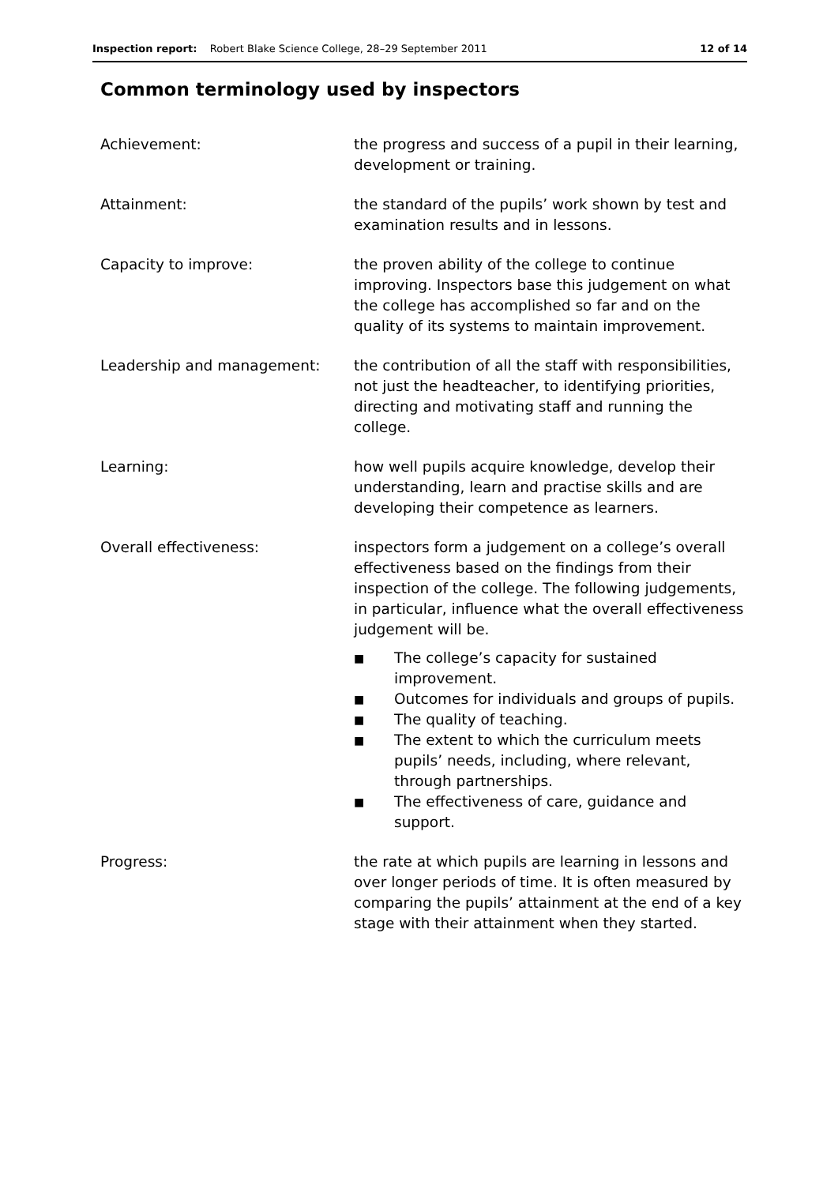Inspection report: Robert Blake Science College, 28–29 September 2011 12 of 14
Common terminology used by inspectors
Achievement: the progress and success of a pupil in their learning, development or training.
Attainment: the standard of the pupils’ work shown by test and examination results and in lessons.
Capacity to improve: the proven ability of the college to continue improving. Inspectors base this judgement on what the college has accomplished so far and on the quality of its systems to maintain improvement.
Leadership and management: the contribution of all the staff with responsibilities, not just the headteacher, to identifying priorities, directing and motivating staff and running the college.
Learning: how well pupils acquire knowledge, develop their understanding, learn and practise skills and are developing their competence as learners.
Overall effectiveness: inspectors form a judgement on a college’s overall effectiveness based on the findings from their inspection of the college. The following judgements, in particular, influence what the overall effectiveness judgement will be.
■ The college’s capacity for sustained improvement.
■ Outcomes for individuals and groups of pupils.
■ The quality of teaching.
■ The extent to which the curriculum meets pupils’ needs, including, where relevant, through partnerships.
■ The effectiveness of care, guidance and support.
Progress: the rate at which pupils are learning in lessons and over longer periods of time. It is often measured by comparing the pupils’ attainment at the end of a key stage with their attainment when they started.